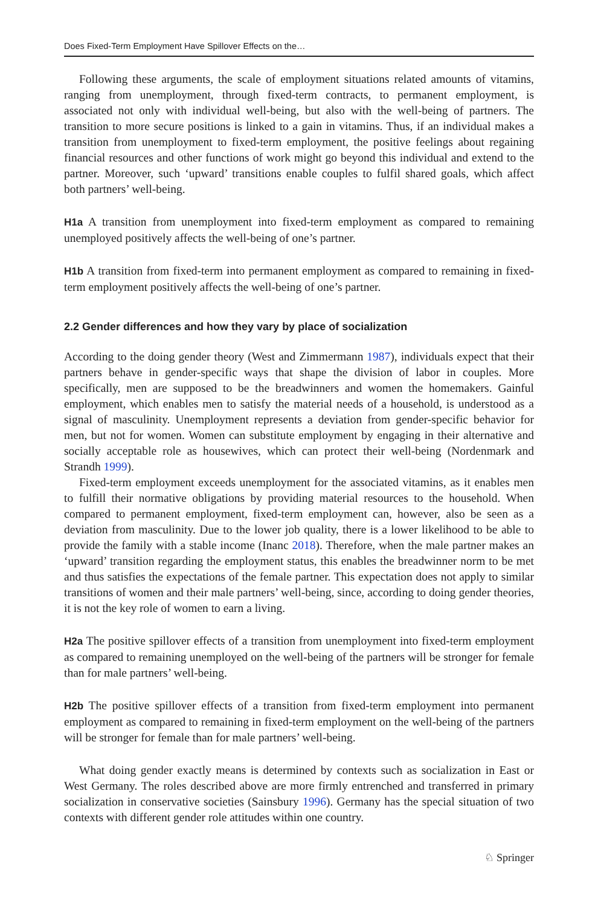Does Fixed-Term Employment Have Spillover Effects on the…
Following these arguments, the scale of employment situations related amounts of vitamins, ranging from unemployment, through fixed-term contracts, to permanent employment, is associated not only with individual well-being, but also with the well-being of partners. The transition to more secure positions is linked to a gain in vitamins. Thus, if an individual makes a transition from unemployment to fixed-term employment, the positive feelings about regaining financial resources and other functions of work might go beyond this individual and extend to the partner. Moreover, such ‘upward’ transitions enable couples to fulfil shared goals, which affect both partners’ well-being.
H1a A transition from unemployment into fixed-term employment as compared to remaining unemployed positively affects the well-being of one’s partner.
H1b A transition from fixed-term into permanent employment as compared to remaining in fixed-term employment positively affects the well-being of one’s partner.
2.2 Gender differences and how they vary by place of socialization
According to the doing gender theory (West and Zimmermann 1987), individuals expect that their partners behave in gender-specific ways that shape the division of labor in couples. More specifically, men are supposed to be the breadwinners and women the homemakers. Gainful employment, which enables men to satisfy the material needs of a household, is understood as a signal of masculinity. Unemployment represents a deviation from gender-specific behavior for men, but not for women. Women can substitute employment by engaging in their alternative and socially acceptable role as housewives, which can protect their well-being (Nordenmark and Strandh 1999).
Fixed-term employment exceeds unemployment for the associated vitamins, as it enables men to fulfill their normative obligations by providing material resources to the household. When compared to permanent employment, fixed-term employment can, however, also be seen as a deviation from masculinity. Due to the lower job quality, there is a lower likelihood to be able to provide the family with a stable income (Inanc 2018). Therefore, when the male partner makes an ‘upward’ transition regarding the employment status, this enables the breadwinner norm to be met and thus satisfies the expectations of the female partner. This expectation does not apply to similar transitions of women and their male partners’ well-being, since, according to doing gender theories, it is not the key role of women to earn a living.
H2a The positive spillover effects of a transition from unemployment into fixed-term employment as compared to remaining unemployed on the well-being of the partners will be stronger for female than for male partners’ well-being.
H2b The positive spillover effects of a transition from fixed-term employment into permanent employment as compared to remaining in fixed-term employment on the well-being of the partners will be stronger for female than for male partners’ well-being.
What doing gender exactly means is determined by contexts such as socialization in East or West Germany. The roles described above are more firmly entrenched and transferred in primary socialization in conservative societies (Sainsbury 1996). Germany has the special situation of two contexts with different gender role attitudes within one country.
♘ Springer